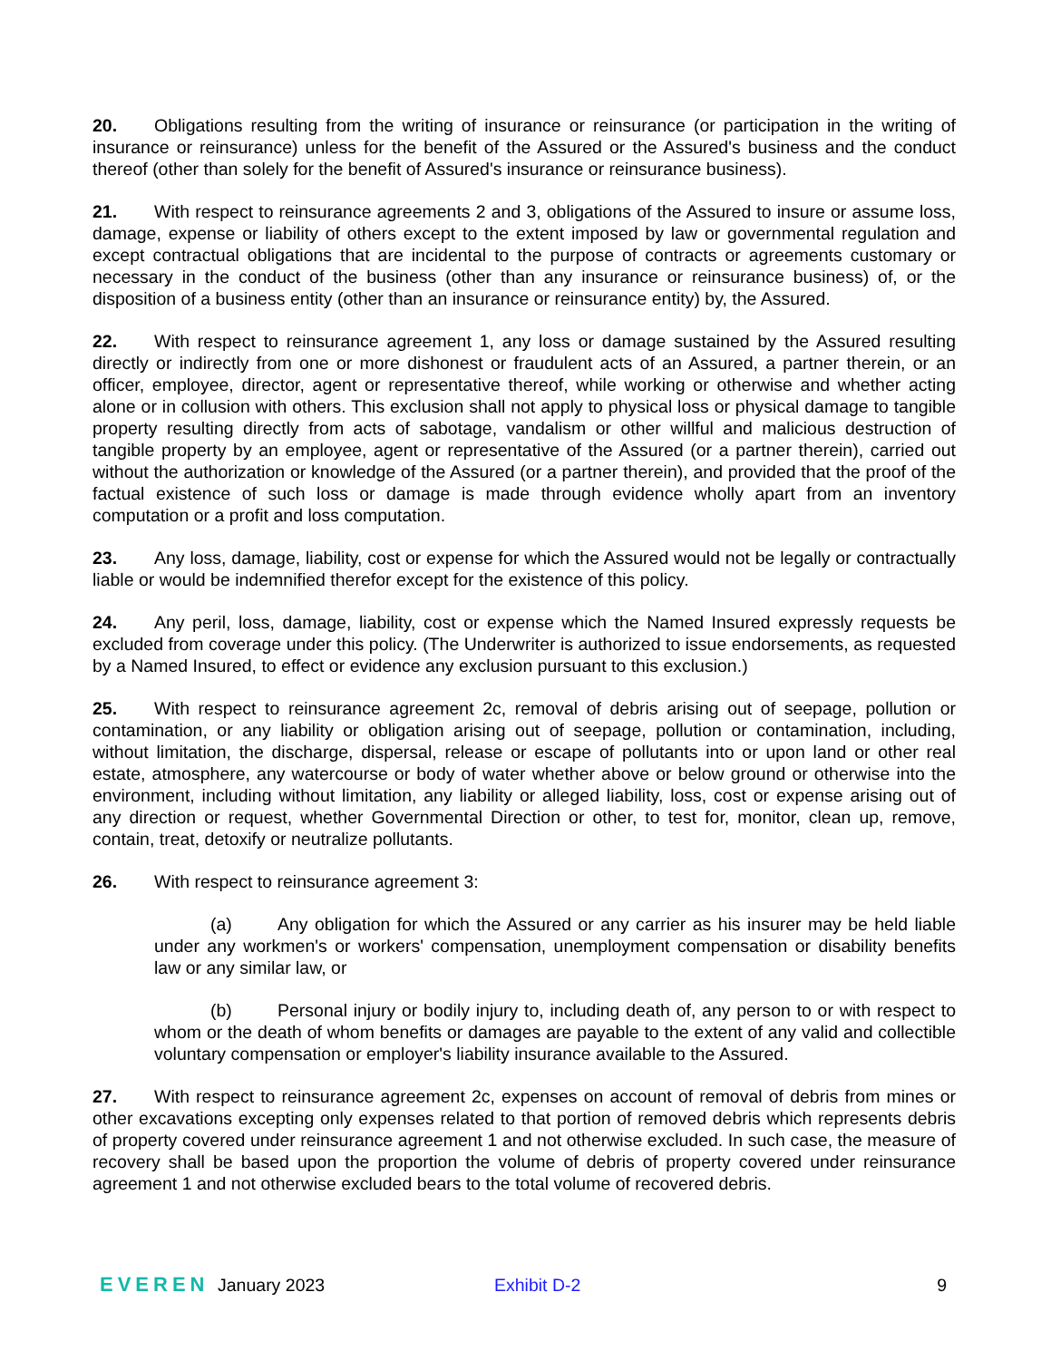20. Obligations resulting from the writing of insurance or reinsurance (or participation in the writing of insurance or reinsurance) unless for the benefit of the Assured or the Assured's business and the conduct thereof (other than solely for the benefit of Assured's insurance or reinsurance business).
21. With respect to reinsurance agreements 2 and 3, obligations of the Assured to insure or assume loss, damage, expense or liability of others except to the extent imposed by law or governmental regulation and except contractual obligations that are incidental to the purpose of contracts or agreements customary or necessary in the conduct of the business (other than any insurance or reinsurance business) of, or the disposition of a business entity (other than an insurance or reinsurance entity) by, the Assured.
22. With respect to reinsurance agreement 1, any loss or damage sustained by the Assured resulting directly or indirectly from one or more dishonest or fraudulent acts of an Assured, a partner therein, or an officer, employee, director, agent or representative thereof, while working or otherwise and whether acting alone or in collusion with others. This exclusion shall not apply to physical loss or physical damage to tangible property resulting directly from acts of sabotage, vandalism or other willful and malicious destruction of tangible property by an employee, agent or representative of the Assured (or a partner therein), carried out without the authorization or knowledge of the Assured (or a partner therein), and provided that the proof of the factual existence of such loss or damage is made through evidence wholly apart from an inventory computation or a profit and loss computation.
23. Any loss, damage, liability, cost or expense for which the Assured would not be legally or contractually liable or would be indemnified therefor except for the existence of this policy.
24. Any peril, loss, damage, liability, cost or expense which the Named Insured expressly requests be excluded from coverage under this policy. (The Underwriter is authorized to issue endorsements, as requested by a Named Insured, to effect or evidence any exclusion pursuant to this exclusion.)
25. With respect to reinsurance agreement 2c, removal of debris arising out of seepage, pollution or contamination, or any liability or obligation arising out of seepage, pollution or contamination, including, without limitation, the discharge, dispersal, release or escape of pollutants into or upon land or other real estate, atmosphere, any watercourse or body of water whether above or below ground or otherwise into the environment, including without limitation, any liability or alleged liability, loss, cost or expense arising out of any direction or request, whether Governmental Direction or other, to test for, monitor, clean up, remove, contain, treat, detoxify or neutralize pollutants.
26. With respect to reinsurance agreement 3:
(a) Any obligation for which the Assured or any carrier as his insurer may be held liable under any workmen's or workers' compensation, unemployment compensation or disability benefits law or any similar law, or
(b) Personal injury or bodily injury to, including death of, any person to or with respect to whom or the death of whom benefits or damages are payable to the extent of any valid and collectible voluntary compensation or employer's liability insurance available to the Assured.
27. With respect to reinsurance agreement 2c, expenses on account of removal of debris from mines or other excavations excepting only expenses related to that portion of removed debris which represents debris of property covered under reinsurance agreement 1 and not otherwise excluded. In such case, the measure of recovery shall be based upon the proportion the volume of debris of property covered under reinsurance agreement 1 and not otherwise excluded bears to the total volume of recovered debris.
EVEREN January 2023 Exhibit D-2 9